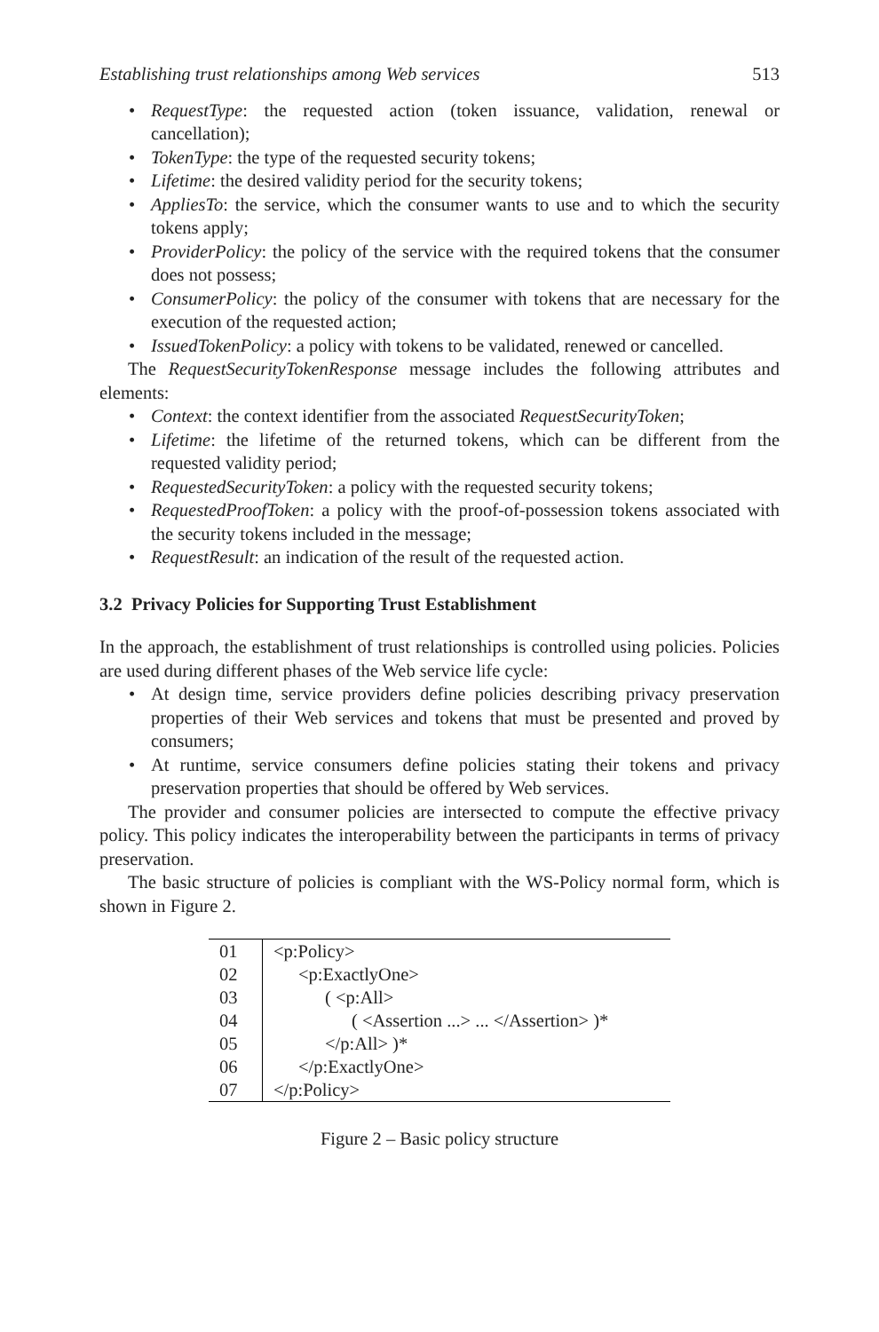Establishing trust relationships among Web services 513
• RequestType: the requested action (token issuance, validation, renewal or cancellation);
• TokenType: the type of the requested security tokens;
• Lifetime: the desired validity period for the security tokens;
• AppliesTo: the service, which the consumer wants to use and to which the security tokens apply;
• ProviderPolicy: the policy of the service with the required tokens that the consumer does not possess;
• ConsumerPolicy: the policy of the consumer with tokens that are necessary for the execution of the requested action;
• IssuedTokenPolicy: a policy with tokens to be validated, renewed or cancelled.
The RequestSecurityTokenResponse message includes the following attributes and elements:
• Context: the context identifier from the associated RequestSecurityToken;
• Lifetime: the lifetime of the returned tokens, which can be different from the requested validity period;
• RequestedSecurityToken: a policy with the requested security tokens;
• RequestedProofToken: a policy with the proof-of-possession tokens associated with the security tokens included in the message;
• RequestResult: an indication of the result of the requested action.
3.2 Privacy Policies for Supporting Trust Establishment
In the approach, the establishment of trust relationships is controlled using policies. Policies are used during different phases of the Web service life cycle:
• At design time, service providers define policies describing privacy preservation properties of their Web services and tokens that must be presented and proved by consumers;
• At runtime, service consumers define policies stating their tokens and privacy preservation properties that should be offered by Web services.
The provider and consumer policies are intersected to compute the effective privacy policy. This policy indicates the interoperability between the participants in terms of privacy preservation.
The basic structure of policies is compliant with the WS-Policy normal form, which is shown in Figure 2.
| 01 | <p:Policy> |
| 02 | <p:ExactlyOne> |
| 03 | ( <p:All> |
| 04 | ( <Assertion ...> ... </Assertion> )* |
| 05 | </p:All> )* |
| 06 | </p:ExactlyOne> |
| 07 | </p:Policy> |
Figure 2 – Basic policy structure